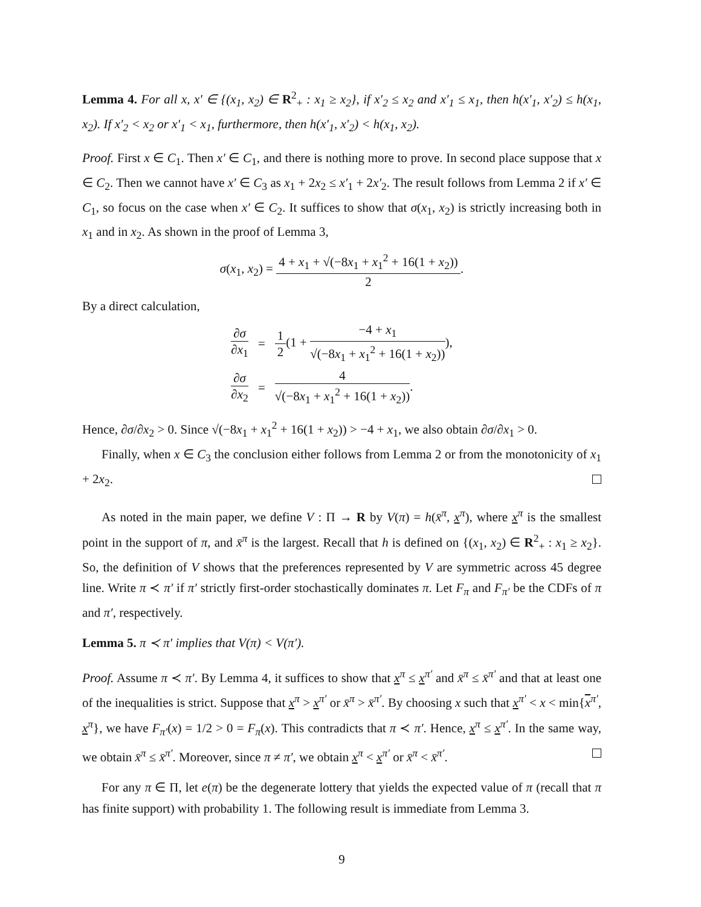Lemma 4. For all x, x′ ∈ {(x<sub>1</sub>, x<sub>2</sub>) ∈ R<sup>2</sup><sub>+</sub> : x<sub>1</sub> ≥ x<sub>2</sub>}, if x′<sub>2</sub> ≤ x<sub>2</sub> and x′<sub>1</sub> ≤ x<sub>1</sub>, then h(x′<sub>1</sub>, x′<sub>2</sub>) ≤ h(x<sub>1</sub>, x<sub>2</sub>). If x′<sub>2</sub> < x<sub>2</sub> or x′<sub>1</sub> < x<sub>1</sub>, furthermore, then h(x′<sub>1</sub>, x′<sub>2</sub>) < h(x<sub>1</sub>, x<sub>2</sub>).
Proof. First x ∈ C<sub>1</sub>. Then x′ ∈ C<sub>1</sub>, and there is nothing more to prove. In second place suppose that x ∈ C<sub>2</sub>. Then we cannot have x′ ∈ C<sub>3</sub> as x<sub>1</sub> + 2x<sub>2</sub> ≤ x′<sub>1</sub> + 2x′<sub>2</sub>. The result follows from Lemma 2 if x′ ∈ C<sub>1</sub>, so focus on the case when x′ ∈ C<sub>2</sub>. It suffices to show that σ(x<sub>1</sub>, x<sub>2</sub>) is strictly increasing both in x<sub>1</sub> and in x<sub>2</sub>. As shown in the proof of Lemma 3,
σ(x<sub>1</sub>, x<sub>2</sub>) = 4 + x<sub>1</sub> + √(−8x<sub>1</sub> + x<sub>1</sub><sup>2</sup> + 16(1 + x<sub>2</sub>)) 2.
By a direct calculation,
| ∂ σ ∂ x<sub>1</sub> | = | 1 2 (1 + −4 + x<sub>1</sub> √(−8 x<sub>1</sub> + x<sub>1</sub><sup>2</sup> + 16(1 + x<sub>2</sub>)) ), |
| ∂ σ ∂ x<sub>2</sub> | = | 4 √(−8 x<sub>1</sub> + x<sub>1</sub><sup>2</sup> + 16(1 + x<sub>2</sub>)) . |
Hence, ∂σ/∂x<sub>2</sub> > 0. Since √(−8x<sub>1</sub> + x<sub>1</sub><sup>2</sup> + 16(1 + x<sub>2</sub>)) > −4 + x<sub>1</sub>, we also obtain ∂σ/∂x<sub>1</sub> > 0.
Finally, when x ∈ C<sub>3</sub> the conclusion either follows from Lemma 2 or from the monotonicity of x<sub>1</sub> + 2x<sub>2</sub>.
As noted in the main paper, we define V : Π → R by V(π) = h(x̄<sup>π</sup>, x<sup>π</sup>), where x<sup>π</sup> is the smallest point in the support of π, and x̄<sup>π</sup> is the largest. Recall that h is defined on {(x<sub>1</sub>, x<sub>2</sub>) ∈ R<sup>2</sup><sub>+</sub> : x<sub>1</sub> ≥ x<sub>2</sub>}. So, the definition of V shows that the preferences represented by V are symmetric across 45 degree line. Write π ≺ π′ if π′ strictly first-order stochastically dominates π. Let F<sub>π</sub> and F<sub>π′</sub> be the CDFs of π and π′, respectively.
Lemma 5. π ≺ π′ implies that V(π) < V(π′).
Proof. Assume π ≺ π′. By Lemma 4, it suffices to show that x<sup>π</sup> ≤ x<sup>π′</sup> and x̄<sup>π</sup> ≤ x̄<sup>π′</sup> and that at least one of the inequalities is strict. Suppose that x<sup>π</sup> > x<sup>π′</sup> or x̄<sup>π</sup> > x̄<sup>π′</sup>. By choosing x such that x<sup>π′</sup> < x < min{x<sup>π′</sup>, x<sup>π</sup>}, we have F<sub>π′</sub>(x) = 1/2 > 0 = F<sub>π</sub>(x). This contradicts that π ≺ π′. Hence, x<sup>π</sup> ≤ x<sup>π′</sup>. In the same way, we obtain x̄<sup>π</sup> ≤ x̄<sup>π′</sup>. Moreover, since π ≠ π′, we obtain x<sup>π</sup> < x<sup>π′</sup> or x̄<sup>π</sup> < x̄<sup>π′</sup>.
For any π ∈ Π, let e(π) be the degenerate lottery that yields the expected value of π (recall that π has finite support) with probability 1. The following result is immediate from Lemma 3.
9